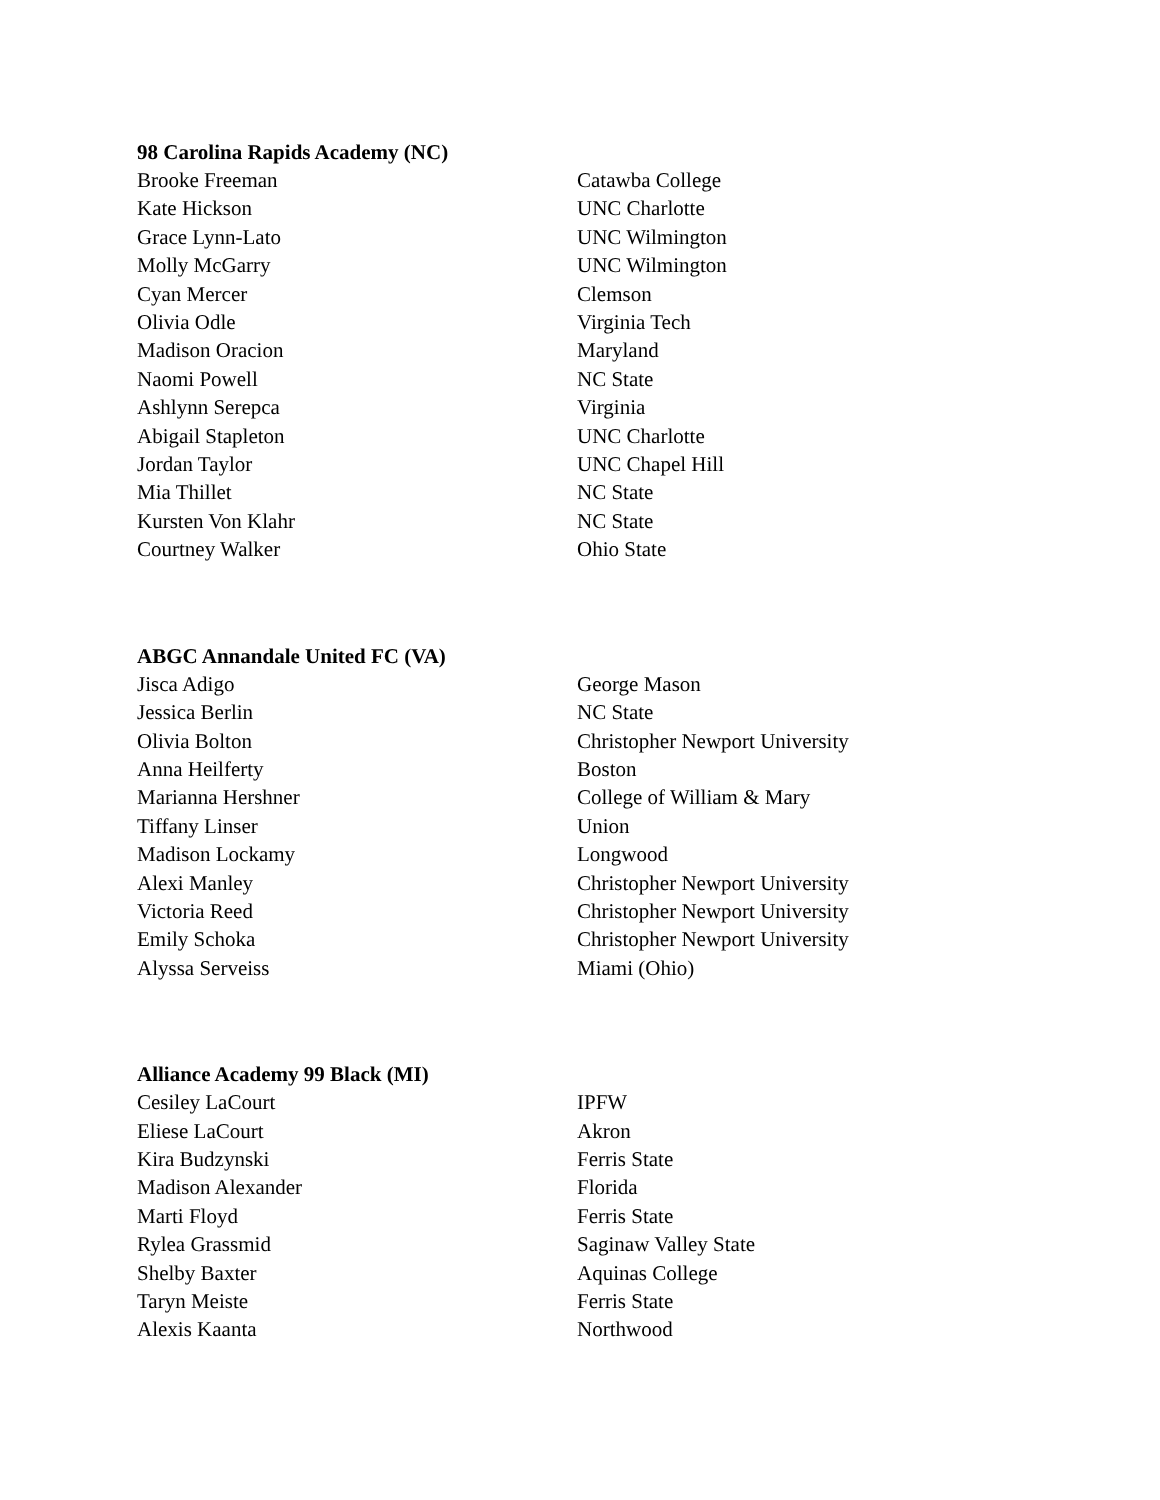98 Carolina Rapids Academy (NC)
| Brooke Freeman | Catawba College |
| Kate Hickson | UNC Charlotte |
| Grace Lynn-Lato | UNC Wilmington |
| Molly McGarry | UNC Wilmington |
| Cyan Mercer | Clemson |
| Olivia Odle | Virginia Tech |
| Madison Oracion | Maryland |
| Naomi Powell | NC State |
| Ashlynn Serepca | Virginia |
| Abigail Stapleton | UNC Charlotte |
| Jordan Taylor | UNC Chapel Hill |
| Mia Thillet | NC State |
| Kursten Von Klahr | NC State |
| Courtney Walker | Ohio State |
ABGC Annandale United FC (VA)
| Jisca Adigo | George Mason |
| Jessica Berlin | NC State |
| Olivia Bolton | Christopher Newport University |
| Anna Heilferty | Boston |
| Marianna Hershner | College of William & Mary |
| Tiffany Linser | Union |
| Madison Lockamy | Longwood |
| Alexi Manley | Christopher Newport University |
| Victoria Reed | Christopher Newport University |
| Emily Schoka | Christopher Newport University |
| Alyssa Serveiss | Miami (Ohio) |
Alliance Academy 99 Black (MI)
| Cesiley LaCourt | IPFW |
| Eliese LaCourt | Akron |
| Kira Budzynski | Ferris State |
| Madison Alexander | Florida |
| Marti Floyd | Ferris State |
| Rylea Grassmid | Saginaw Valley State |
| Shelby Baxter | Aquinas College |
| Taryn Meiste | Ferris State |
| Alexis Kaanta | Northwood |